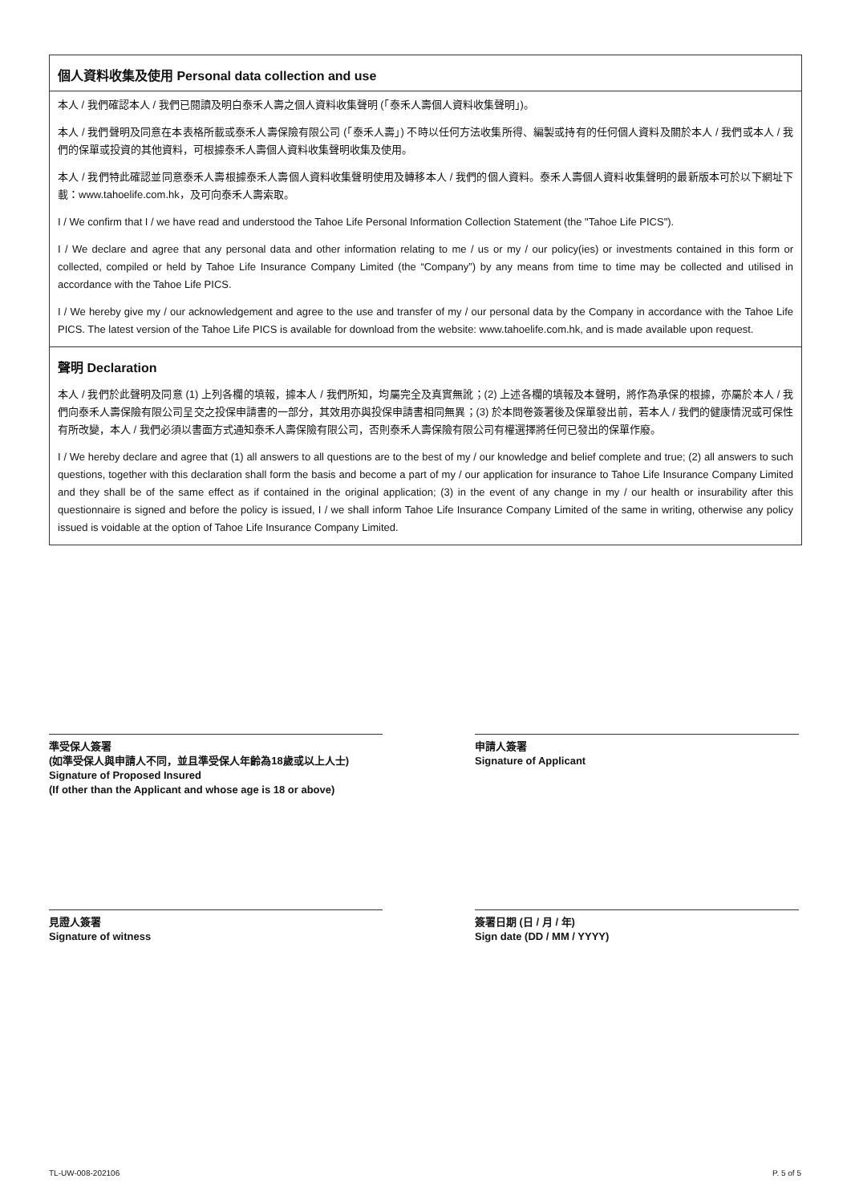個人資料收集及使用 Personal data collection and use
本人 / 我們確認本人 / 我們已閱讀及明白泰禾人壽之個人資料收集聲明 (「泰禾人壽個人資料收集聲明」)。
本人 / 我們聲明及同意在本表格所載或泰禾人壽保險有限公司 (「泰禾人壽」) 不時以任何方法收集所得、編製或持有的任何個人資料及關於本人 / 我們或本人 / 我們的保單或投資的其他資料，可根據泰禾人壽個人資料收集聲明收集及使用。
本人 / 我們特此確認並同意泰禾人壽根據泰禾人壽個人資料收集聲明使用及轉移本人 / 我們的個人資料。泰禾人壽個人資料收集聲明的最新版本可於以下網址下載：www.tahoelife.com.hk，及可向泰禾人壽索取。
I / We confirm that I / we have read and understood the Tahoe Life Personal Information Collection Statement (the "Tahoe Life PICS").
I / We declare and agree that any personal data and other information relating to me / us or my / our policy(ies) or investments contained in this form or collected, compiled or held by Tahoe Life Insurance Company Limited (the “Company”) by any means from time to time may be collected and utilised in accordance with the Tahoe Life PICS.
I / We hereby give my / our acknowledgement and agree to the use and transfer of my / our personal data by the Company in accordance with the Tahoe Life PICS. The latest version of the Tahoe Life PICS is available for download from the website: www.tahoelife.com.hk, and is made available upon request.
聲明 Declaration
本人 / 我們於此聲明及同意 (1) 上列各欄的填報，據本人 / 我們所知，均屬完全及真實無訛；(2) 上述各欄的填報及本聲明，將作為承保的根據，亦屬於本人 / 我們向泰禾人壽保險有限公司呈交之投保申請書的一部分，其效用亦與投保申請書相同無異；(3) 於本問卷簽署後及保單發出前，若本人 / 我們的健康情況或可保性有所改變，本人 / 我們必須以書面方式通知泰禾人壽保險有限公司，否則泰禾人壽保險有限公司有權選擇將任何已發出的保單作廢。
I / We hereby declare and agree that (1) all answers to all questions are to the best of my / our knowledge and belief complete and true; (2) all answers to such questions, together with this declaration shall form the basis and become a part of my / our application for insurance to Tahoe Life Insurance Company Limited and they shall be of the same effect as if contained in the original application; (3) in the event of any change in my / our health or insurability after this questionnaire is signed and before the policy is issued, I / we shall inform Tahoe Life Insurance Company Limited of the same in writing, otherwise any policy issued is voidable at the option of Tahoe Life Insurance Company Limited.
準受保人簽署
(如準受保人與申請人不同，並且準受保人年齡為18歲或以上人士)
Signature of Proposed Insured
(If other than the Applicant and whose age is 18 or above)
申請人簽署
Signature of Applicant
見證人簽署
Signature of witness
簽署日期 (日 / 月 / 年)
Sign date (DD / MM / YYYY)
TL-UW-008-202106 P. 5 of 5